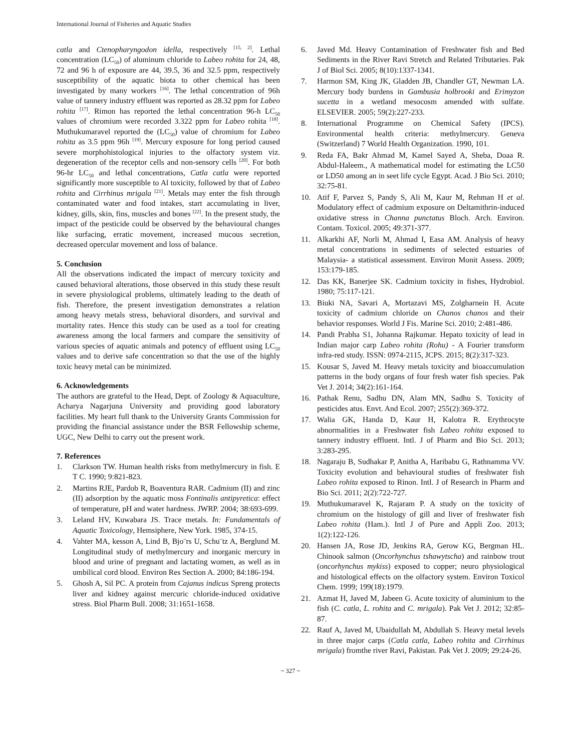International Journal of Fisheries and Aquatic Studies
catla and Ctenopharyngodon idella, respectively <sup>[15, 2]</sup>. Lethal concentration (LC<sub>50</sub>) of aluminum chloride to Labeo rohita for 24, 48, 72 and 96 h of exposure are 44, 39.5, 36 and 32.5 ppm, respectively susceptibility of the aquatic biota to other chemical has been investigated by many workers <sup>[16]</sup>. The lethal concentration of 96h value of tannery industry effluent was reported as 28.32 ppm for Labeo rohita <sup>[17]</sup>. Rimon has reported the lethal concentration 96-h LC<sub>50</sub> values of chromium were recorded 3.322 ppm for Labeo rohita <sup>[18]</sup>. Muthukumaravel reported the (LC<sub>50</sub>) value of chromium for Labeo rohita as 3.5 ppm 96h <sup>[19]</sup>. Mercury exposure for long period caused severe morphohistological injuries to the olfactory system viz. degeneration of the receptor cells and non-sensory cells <sup>[20]</sup>. For both 96-hr LC<sub>50</sub> and lethal concentrations, Catla catla were reported significantly more susceptible to Al toxicity, followed by that of Labeo rohita and Cirrhinus mrigala <sup>[21]</sup>. Metals may enter the fish through contaminated water and food intakes, start accumulating in liver, kidney, gills, skin, fins, muscles and bones <sup>[22]</sup>. In the present study, the impact of the pesticide could be observed by the behavioural changes like surfacing, erratic movement, increased mucous secretion, decreased opercular movement and loss of balance.
5. Conclusion
All the observations indicated the impact of mercury toxicity and caused behavioral alterations, those observed in this study these result in severe physiological problems, ultimately leading to the death of fish. Therefore, the present investigation demonstrates a relation among heavy metals stress, behavioral disorders, and survival and mortality rates. Hence this study can be used as a tool for creating awareness among the local farmers and compare the sensitivity of various species of aquatic animals and potency of effluent using LC<sub>50</sub> values and to derive safe concentration so that the use of the highly toxic heavy metal can be minimized.
6. Acknowledgements
The authors are grateful to the Head, Dept. of Zoology & Aquaculture, Acharya Nagarjuna University and providing good laboratory facilities. My heart full thank to the University Grants Commission for providing the financial assistance under the BSR Fellowship scheme, UGC, New Delhi to carry out the present work.
7. References
1. Clarkson TW. Human health risks from methylmercury in fish. E T C. 1990; 9:821-823.
2. Martins RJE, Pardob R, Boaventura RAR. Cadmium (II) and zinc (II) adsorption by the aquatic moss Fontinalis antipyretica: effect of temperature, pH and water hardness. JWRP. 2004; 38:693-699.
3. Leland HV, Kuwabara JS. Trace metals. In: Fundamentals of Aquatic Toxicology, Hemsiphere, New York. 1985, 374-15.
4. Vahter MA, kesson A, Lind B, Bjo¨rs U, Schu¨tz A, Berglund M. Longitudinal study of methylmercury and inorganic mercury in blood and urine of pregnant and lactating women, as well as in umbilical cord blood. Environ Res Section A. 2000; 84:186-194.
5. Ghosh A, Sil PC. A protein from Cajanus indicus Spreng protects liver and kidney against mercuric chloride-induced oxidative stress. Biol Pharm Bull. 2008; 31:1651-1658.
6. Javed Md. Heavy Contamination of Freshwater fish and Bed Sediments in the River Ravi Stretch and Related Tributaries. Pak J of Biol Sci. 2005; 8(10):1337-1341.
7. Harmon SM, King JK, Gladden JB, Chandler GT, Newman LA. Mercury body burdens in Gambusia holbrooki and Erimyzon sucetta in a wetland mesocosm amended with sulfate. ELSEVIER. 2005; 59(2):227-233.
8. International Programme on Chemical Safety (IPCS). Environmental health criteria: methylmercury. Geneva (Switzerland) 7 World Health Organization. 1990, 101.
9. Reda FA, Bakr Ahmad M, Kamel Sayed A, Sheba, Doaa R. Abdul-Haleem., A mathematical model for estimating the LC50 or LD50 among an in seet life cycle Egypt. Acad. J Bio Sci. 2010; 32:75-81.
10. Atif F, Parvez S, Pandy S, Ali M, Kaur M, Rehman H et al. Modulatory effect of cadmium exposure on Deltamithrin-induced oxidative stress in Channa punctatus Bloch. Arch. Environ. Contam. Toxicol. 2005; 49:371-377.
11. Alkarkhi AF, Norli M, Ahmad I, Easa AM. Analysis of heavy metal concentrations in sediments of selected estuaries of Malaysia- a statistical assessment. Environ Monit Assess. 2009; 153:179-185.
12. Das KK, Banerjee SK. Cadmium toxicity in fishes, Hydrobiol. 1980; 75:117-121.
13. Biuki NA, Savari A, Mortazavi MS, Zolgharnein H. Acute toxicity of cadmium chloride on Chanos chanos and their behavior responses. World J Fis. Marine Sci. 2010; 2:481-486.
14. Pandi Prabha S1, Johanna Rajkumar. Hepato toxicity of lead in Indian major carp Labeo rohita (Rohu) - A Fourier transform infra-red study. ISSN: 0974-2115, JCPS. 2015; 8(2):317-323.
15. Kousar S, Javed M. Heavy metals toxicity and bioaccumulation patterns in the body organs of four fresh water fish species. Pak Vet J. 2014; 34(2):161-164.
16. Pathak Renu, Sadhu DN, Alam MN, Sadhu S. Toxicity of pesticides atus. Envt. And Ecol. 2007; 255(2):369-372.
17. Walia GK, Handa D, Kaur H, Kalotra R. Erythrocyte abnormalities in a Freshwater fish Labeo rohita exposed to tannery industry effluent. Intl. J of Pharm and Bio Sci. 2013; 3:283-295.
18. Nagaraju B, Sudhakar P, Anitha A, Haribabu G, Rathnamma VV. Toxicity evolution and behavioural studies of freshwater fish Labeo rohita exposed to Rinon. Intl. J of Research in Pharm and Bio Sci. 2011; 2(2):722-727.
19. Muthukumaravel K, Rajaram P. A study on the toxicity of chromium on the histology of gill and liver of freshwater fish Labeo rohita (Ham.). Intl J of Pure and Appli Zoo. 2013; 1(2):122-126.
20. Hansen JA, Rose JD, Jenkins RA, Gerow KG, Bergman HL. Chinook salmon (Oncorhynchus tshawytscha) and rainbow trout (oncorhynchus mykiss) exposed to copper; neuro physiological and histological effects on the olfactory system. Environ Toxicol Chem. 1999; 199(18):1979.
21. Azmat H, Javed M, Jabeen G. Acute toxicity of aluminium to the fish (C. catla, L. rohita and C. mrigala). Pak Vet J. 2012; 32:85-87.
22. Rauf A, Javed M, Ubaidullah M, Abdullah S. Heavy metal levels in three major carps (Catla catla, Labeo rohita and Cirrhinus mrigala) fromthe river Ravi, Pakistan. Pak Vet J. 2009; 29:24-26.
~ 327 ~